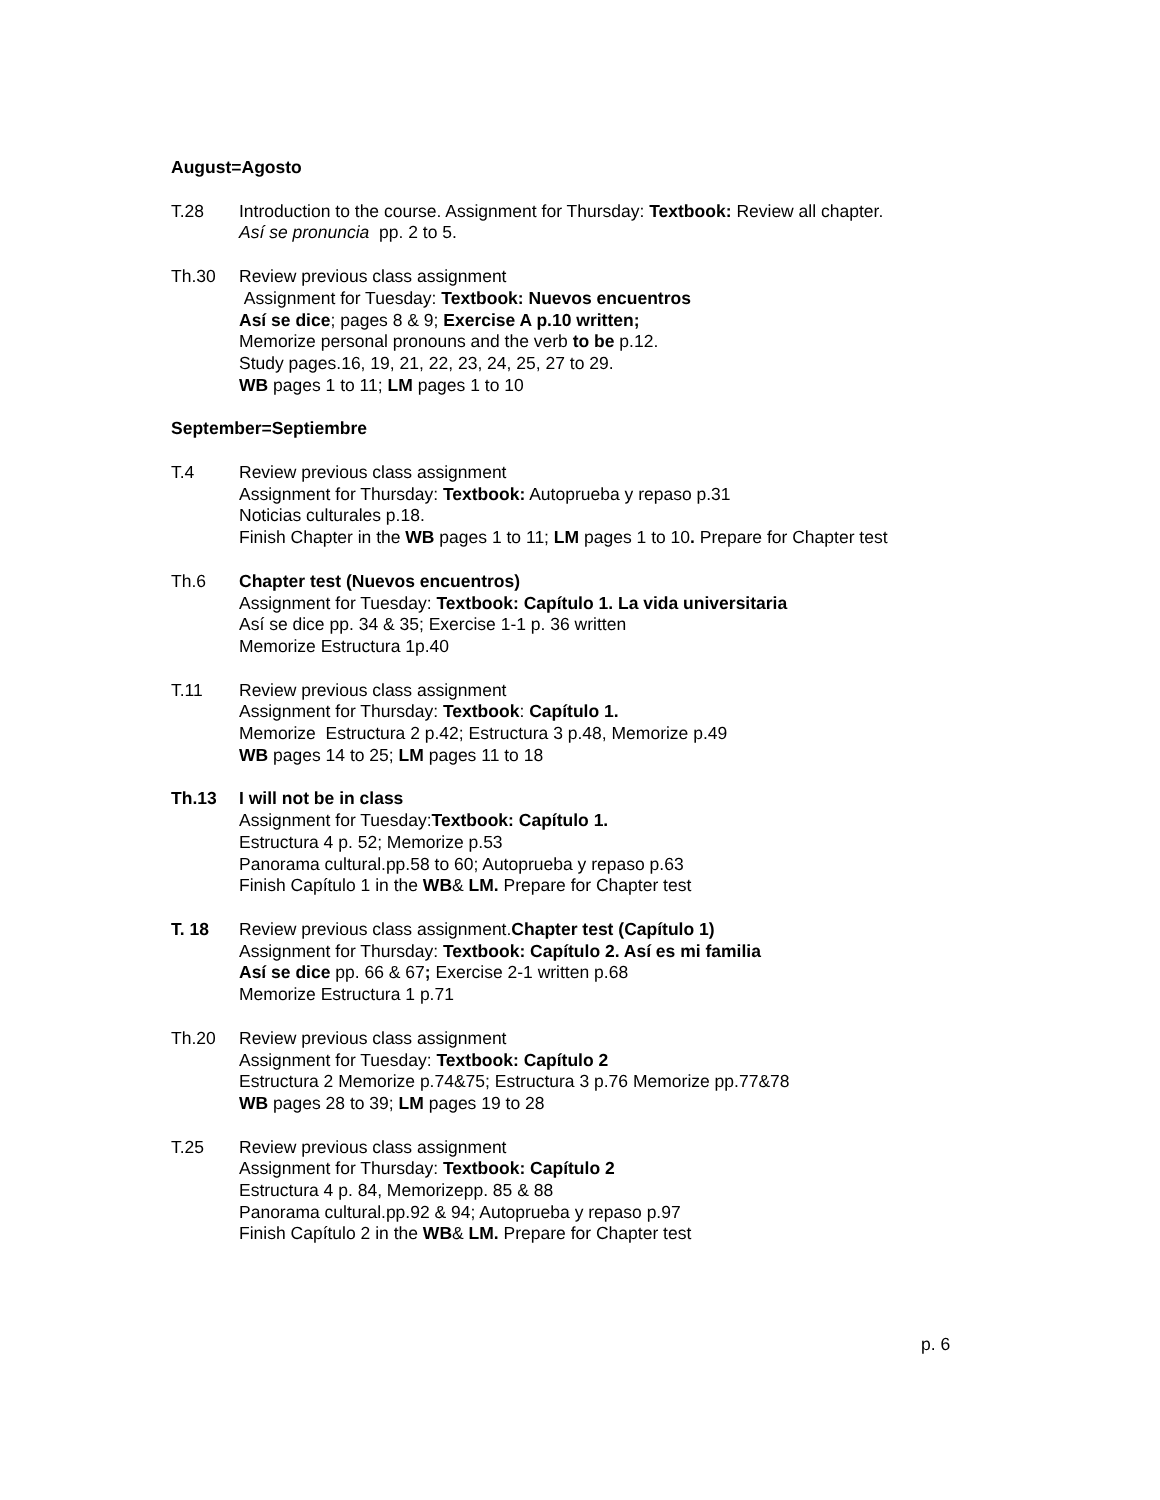August=Agosto
T.28 Introduction to the course. Assignment for Thursday: Textbook: Review all chapter.
Así se pronuncia pp. 2 to 5.
Th.30 Review previous class assignment
Assignment for Tuesday: Textbook: Nuevos encuentros
Así se dice; pages 8 & 9; Exercise A p.10 written;
Memorize personal pronouns and the verb to be p.12.
Study pages.16, 19, 21, 22, 23, 24, 25, 27 to 29.
WB pages 1 to 11; LM pages 1 to 10
September=Septiembre
T.4 Review previous class assignment
Assignment for Thursday: Textbook: Autoprueba y repaso p.31
Noticias culturales p.18.
Finish Chapter in the WB pages 1 to 11; LM pages 1 to 10. Prepare for Chapter test
Th.6 Chapter test (Nuevos encuentros)
Assignment for Tuesday: Textbook: Capítulo 1. La vida universitaria
Así se dice pp. 34 & 35; Exercise 1-1 p. 36 written
Memorize Estructura 1p.40
T.11 Review previous class assignment
Assignment for Thursday: Textbook: Capítulo 1.
Memorize Estructura 2 p.42; Estructura 3 p.48, Memorize p.49
WB pages 14 to 25; LM pages 11 to 18
Th.13 I will not be in class
Assignment for Tuesday:Textbook: Capítulo 1.
Estructura 4 p. 52; Memorize p.53
Panorama cultural.pp.58 to 60; Autoprueba y repaso p.63
Finish Capítulo 1 in the WB& LM. Prepare for Chapter test
T. 18 Review previous class assignment.Chapter test (Capítulo 1)
Assignment for Thursday: Textbook: Capítulo 2. Así es mi familia
Así se dice pp. 66 & 67; Exercise 2-1 written p.68
Memorize Estructura 1 p.71
Th.20 Review previous class assignment
Assignment for Tuesday: Textbook: Capítulo 2
Estructura 2 Memorize p.74&75; Estructura 3 p.76 Memorize pp.77&78
WB pages 28 to 39; LM pages 19 to 28
T.25 Review previous class assignment
Assignment for Thursday: Textbook: Capítulo 2
Estructura 4 p. 84, Memorizepp. 85 & 88
Panorama cultural.pp.92 & 94; Autoprueba y repaso p.97
Finish Capítulo 2 in the WB& LM. Prepare for Chapter test
p. 6